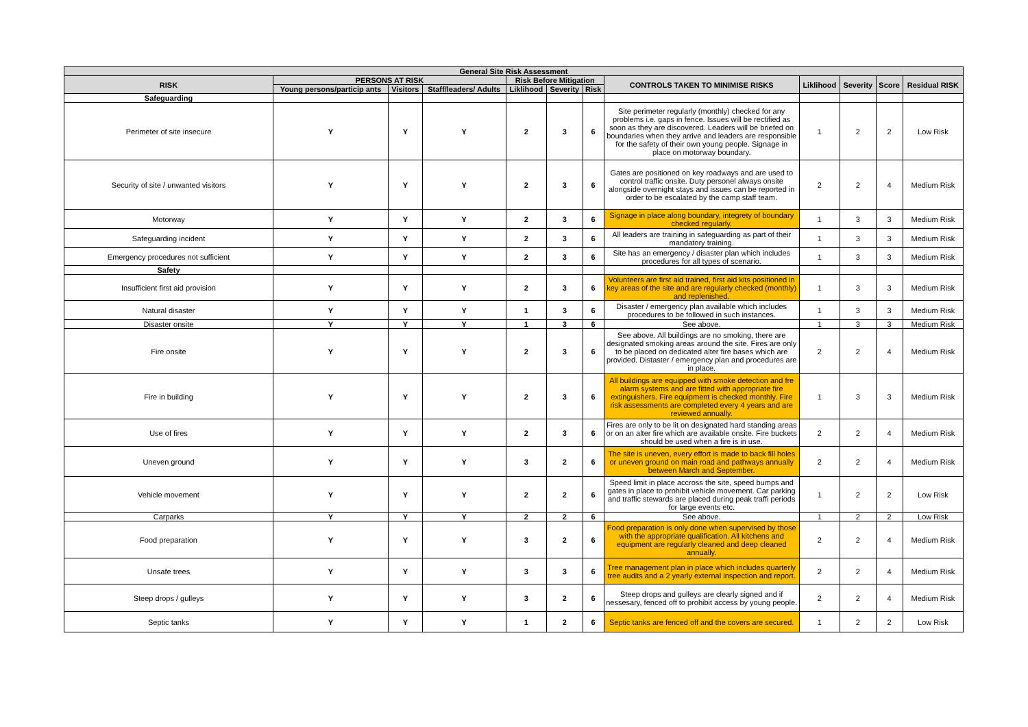| General Site Risk Assessment | | | | | | | | | | | |
| --- | --- | --- | --- | --- | --- | --- | --- | --- | --- | --- | --- |
| RISK | PERSONS AT RISK | | | Risk Before Mitigation | | | CONTROLS TAKEN TO MINIMISE RISKS | Liklihood | Severity | Score | Residual RISK |
| | Young persons/particip ants | Visitors | Staff/leaders/ Adults | Liklihood | Severity | Risk | | | | | |
| Safeguarding | | | | | | | | | | | |
| Perimeter of site insecure | Y | Y | Y | 2 | 3 | 6 | Site perimeter regularly (monthly) checked for any problems i.e. gaps in fence. Issues will be rectified as soon as they are discovered. Leaders will be briefed on boundaries when they arrive and leaders are responsible for the safety of their own young people. Signage in place on motorway boundary. | 1 | 2 | 2 | Low Risk |
| Security of site / unwanted visitors | Y | Y | Y | 2 | 3 | 6 | Gates are positioned on key roadways and are used to control traffic onsite. Duty personel always onsite alongside overnight stays and issues can be reported in order to be escalated by the camp staff team. | 2 | 2 | 4 | Medium Risk |
| Motorway | Y | Y | Y | 2 | 3 | 6 | Signage in place along boundary, integrety of boundary checked regularly. | 1 | 3 | 3 | Medium Risk |
| Safeguarding incident | Y | Y | Y | 2 | 3 | 6 | All leaders are training in safeguarding as part of their mandatory training. | 1 | 3 | 3 | Medium Risk |
| Emergency procedures not sufficient | Y | Y | Y | 2 | 3 | 6 | Site has an emergency / disaster plan which includes procedures for all types of scenario. | 1 | 3 | 3 | Medium Risk |
| Safety | | | | | | | | | | | |
| Insufficient first aid provision | Y | Y | Y | 2 | 3 | 6 | Volunteers are first aid trained, first aid kits positioned in key areas of the site and are regularly checked (monthly) and replenished. | 1 | 3 | 3 | Medium Risk |
| Natural disaster | Y | Y | Y | 1 | 3 | 6 | Disaster / emergency plan available which includes procedures to be followed in such instances. | 1 | 3 | 3 | Medium Risk |
| Disaster onsite | Y | Y | Y | 1 | 3 | 6 | See above. | 1 | 3 | 3 | Medium Risk |
| Fire onsite | Y | Y | Y | 2 | 3 | 6 | See above. All buildings are no smoking, there are designated smoking areas around the site. Fires are only to be placed on dedicated alter fire bases which are provided. Distaster / emergency plan and procedures are in place. | 2 | 2 | 4 | Medium Risk |
| Fire in building | Y | Y | Y | 2 | 3 | 6 | All buildings are equipped with smoke detection and fre alarm systems and are fitted with appropriate fire extinguishers. Fire equipment is checked monthly. Fire risk assessments are completed every 4 years and are reviewed annually. | 1 | 3 | 3 | Medium Risk |
| Use of fires | Y | Y | Y | 2 | 3 | 6 | Fires are only to be lit on designated hard standing areas or on an alter fire which are available onsite. Fire buckets should be used when a fire is in use. | 2 | 2 | 4 | Medium Risk |
| Uneven ground | Y | Y | Y | 3 | 2 | 6 | The site is uneven, every effort is made to back fill holes or uneven ground on main road and pathways annually between March and September. | 2 | 2 | 4 | Medium Risk |
| Vehicle movement | Y | Y | Y | 2 | 2 | 6 | Speed limit in place accross the site, speed bumps and gates in place to prohibit vehicle movement. Car parking and traffic stewards are placed during peak traffi periods for large events etc. | 1 | 2 | 2 | Low Risk |
| Carparks | Y | Y | Y | 2 | 2 | 6 | See above. | 1 | 2 | 2 | Low Risk |
| Food preparation | Y | Y | Y | 3 | 2 | 6 | Food preparation is only done when supervised by those with the appropriate qualification. All kitchens and equipment are regularly cleaned and deep cleaned annually. | 2 | 2 | 4 | Medium Risk |
| Unsafe trees | Y | Y | Y | 3 | 3 | 6 | Tree management plan in place which includes quarterly tree audits and a 2 yearly external inspection and report. | 2 | 2 | 4 | Medium Risk |
| Steep drops / gulleys | Y | Y | Y | 3 | 2 | 6 | Steep drops and gulleys are clearly signed and if nessesary, fenced off to prohibit access by young people. | 2 | 2 | 4 | Medium Risk |
| Septic tanks | Y | Y | Y | 1 | 2 | 6 | Septic tanks are fenced off and the covers are secured. | 1 | 2 | 2 | Low Risk |